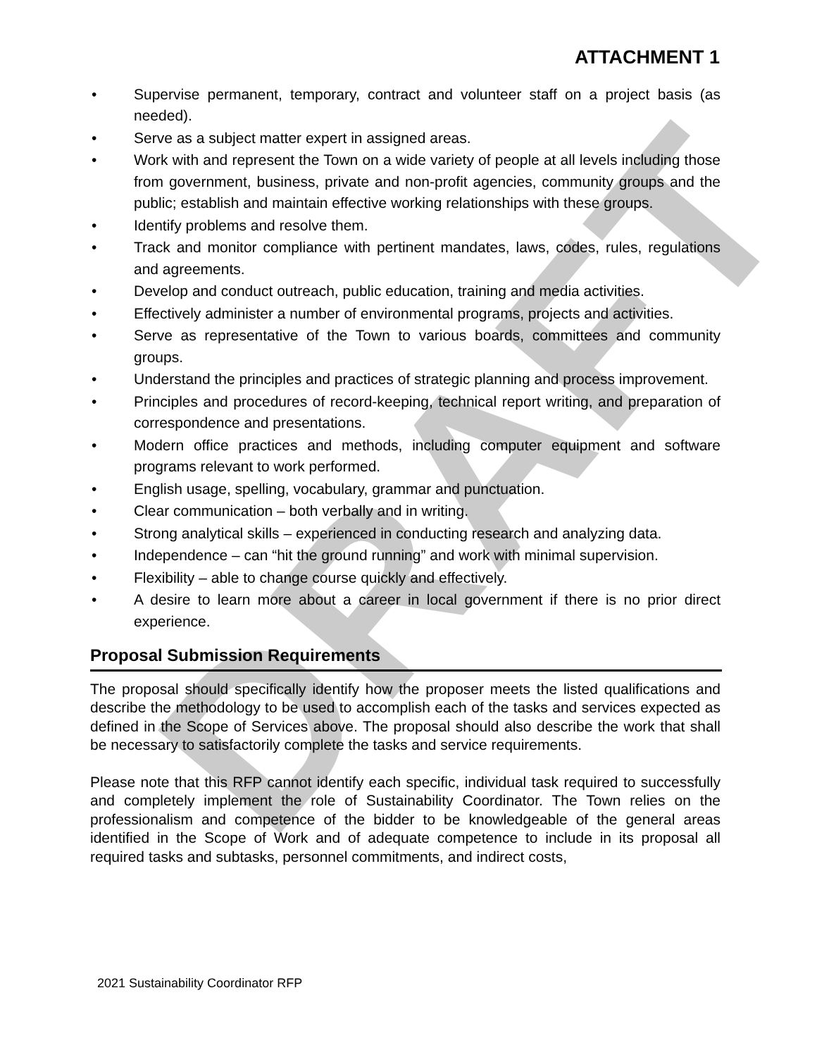DRAFT
ATTACHMENT 1
• Supervise permanent, temporary, contract and volunteer staff on a project basis (as needed).
• Serve as a subject matter expert in assigned areas.
• Work with and represent the Town on a wide variety of people at all levels including those from government, business, private and non-profit agencies, community groups and the public; establish and maintain effective working relationships with these groups.
• Identify problems and resolve them.
• Track and monitor compliance with pertinent mandates, laws, codes, rules, regulations and agreements.
• Develop and conduct outreach, public education, training and media activities.
• Effectively administer a number of environmental programs, projects and activities.
• Serve as representative of the Town to various boards, committees and community groups.
• Understand the principles and practices of strategic planning and process improvement.
• Principles and procedures of record-keeping, technical report writing, and preparation of correspondence and presentations.
• Modern office practices and methods, including computer equipment and software programs relevant to work performed.
• English usage, spelling, vocabulary, grammar and punctuation.
• Clear communication – both verbally and in writing.
• Strong analytical skills – experienced in conducting research and analyzing data.
• Independence – can “hit the ground running” and work with minimal supervision.
• Flexibility – able to change course quickly and effectively.
• A desire to learn more about a career in local government if there is no prior direct experience.
Proposal Submission Requirements
The proposal should specifically identify how the proposer meets the listed qualifications and describe the methodology to be used to accomplish each of the tasks and services expected as defined in the Scope of Services above. The proposal should also describe the work that shall be necessary to satisfactorily complete the tasks and service requirements.
Please note that this RFP cannot identify each specific, individual task required to successfully and completely implement the role of Sustainability Coordinator. The Town relies on the professionalism and competence of the bidder to be knowledgeable of the general areas identified in the Scope of Work and of adequate competence to include in its proposal all required tasks and subtasks, personnel commitments, and indirect costs,
2021 Sustainability Coordinator RFP